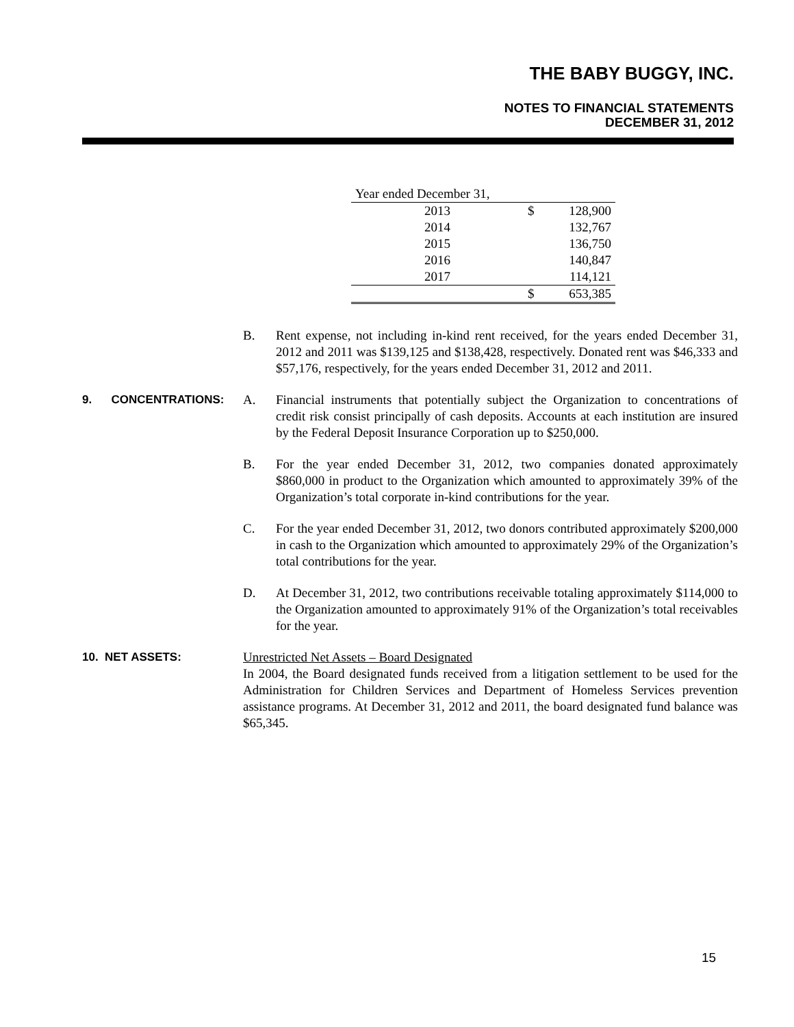THE BABY BUGGY, INC.
NOTES TO FINANCIAL STATEMENTS
DECEMBER 31, 2012
| Year ended December 31, | | |
| 2013 | $ | 128,900 |
| 2014 | | 132,767 |
| 2015 | | 136,750 |
| 2016 | | 140,847 |
| 2017 | | 114,121 |
| | $ | 653,385 |
B. Rent expense, not including in-kind rent received, for the years ended December 31, 2012 and 2011 was $139,125 and $138,428, respectively. Donated rent was $46,333 and $57,176, respectively, for the years ended December 31, 2012 and 2011.
9. CONCENTRATIONS: A. Financial instruments that potentially subject the Organization to concentrations of credit risk consist principally of cash deposits. Accounts at each institution are insured by the Federal Deposit Insurance Corporation up to $250,000.
B. For the year ended December 31, 2012, two companies donated approximately $860,000 in product to the Organization which amounted to approximately 39% of the Organization’s total corporate in-kind contributions for the year.
C. For the year ended December 31, 2012, two donors contributed approximately $200,000 in cash to the Organization which amounted to approximately 29% of the Organization’s total contributions for the year.
D. At December 31, 2012, two contributions receivable totaling approximately $114,000 to the Organization amounted to approximately 91% of the Organization’s total receivables for the year.
10. NET ASSETS: Unrestricted Net Assets – Board Designated
In 2004, the Board designated funds received from a litigation settlement to be used for the Administration for Children Services and Department of Homeless Services prevention assistance programs. At December 31, 2012 and 2011, the board designated fund balance was $65,345.
15